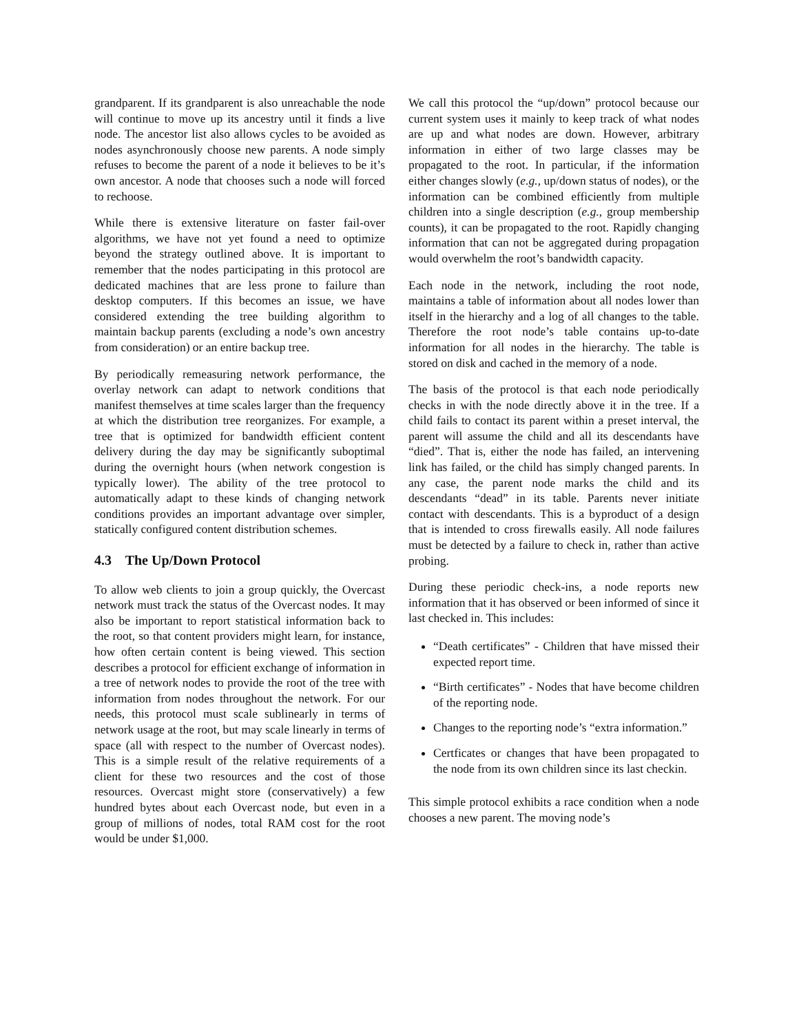grandparent. If its grandparent is also unreachable the node will continue to move up its ancestry until it finds a live node. The ancestor list also allows cycles to be avoided as nodes asynchronously choose new parents. A node simply refuses to become the parent of a node it believes to be it’s own ancestor. A node that chooses such a node will forced to rechoose.
While there is extensive literature on faster fail-over algorithms, we have not yet found a need to optimize beyond the strategy outlined above. It is important to remember that the nodes participating in this protocol are dedicated machines that are less prone to failure than desktop computers. If this becomes an issue, we have considered extending the tree building algorithm to maintain backup parents (excluding a node’s own ancestry from consideration) or an entire backup tree.
By periodically remeasuring network performance, the overlay network can adapt to network conditions that manifest themselves at time scales larger than the frequency at which the distribution tree reorganizes. For example, a tree that is optimized for bandwidth efficient content delivery during the day may be significantly suboptimal during the overnight hours (when network congestion is typically lower). The ability of the tree protocol to automatically adapt to these kinds of changing network conditions provides an important advantage over simpler, statically configured content distribution schemes.
4.3 The Up/Down Protocol
To allow web clients to join a group quickly, the Overcast network must track the status of the Overcast nodes. It may also be important to report statistical information back to the root, so that content providers might learn, for instance, how often certain content is being viewed. This section describes a protocol for efficient exchange of information in a tree of network nodes to provide the root of the tree with information from nodes throughout the network. For our needs, this protocol must scale sublinearly in terms of network usage at the root, but may scale linearly in terms of space (all with respect to the number of Overcast nodes). This is a simple result of the relative requirements of a client for these two resources and the cost of those resources. Overcast might store (conservatively) a few hundred bytes about each Overcast node, but even in a group of millions of nodes, total RAM cost for the root would be under $1,000.
We call this protocol the “up/down” protocol because our current system uses it mainly to keep track of what nodes are up and what nodes are down. However, arbitrary information in either of two large classes may be propagated to the root. In particular, if the information either changes slowly (e.g., up/down status of nodes), or the information can be combined efficiently from multiple children into a single description (e.g., group membership counts), it can be propagated to the root. Rapidly changing information that can not be aggregated during propagation would overwhelm the root’s bandwidth capacity.
Each node in the network, including the root node, maintains a table of information about all nodes lower than itself in the hierarchy and a log of all changes to the table. Therefore the root node’s table contains up-to-date information for all nodes in the hierarchy. The table is stored on disk and cached in the memory of a node.
The basis of the protocol is that each node periodically checks in with the node directly above it in the tree. If a child fails to contact its parent within a preset interval, the parent will assume the child and all its descendants have “died”. That is, either the node has failed, an intervening link has failed, or the child has simply changed parents. In any case, the parent node marks the child and its descendants “dead” in its table. Parents never initiate contact with descendants. This is a byproduct of a design that is intended to cross firewalls easily. All node failures must be detected by a failure to check in, rather than active probing.
During these periodic check-ins, a node reports new information that it has observed or been informed of since it last checked in. This includes:
“Death certificates” - Children that have missed their expected report time.
“Birth certificates” - Nodes that have become children of the reporting node.
Changes to the reporting node’s “extra information.”
Certficates or changes that have been propagated to the node from its own children since its last checkin.
This simple protocol exhibits a race condition when a node chooses a new parent. The moving node’s